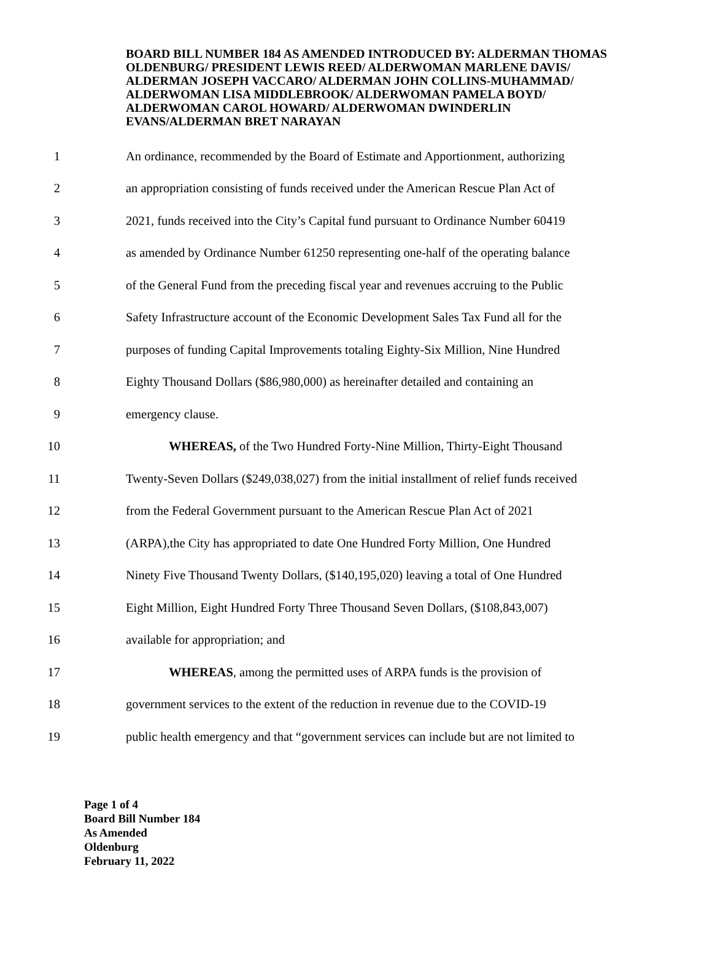BOARD BILL NUMBER 184 AS AMENDED INTRODUCED BY: ALDERMAN THOMAS OLDENBURG/ PRESIDENT LEWIS REED/ ALDERWOMAN MARLENE DAVIS/ ALDERMAN JOSEPH VACCARO/ ALDERMAN JOHN COLLINS-MUHAMMAD/ ALDERWOMAN LISA MIDDLEBROOK/ ALDERWOMAN PAMELA BOYD/ ALDERWOMAN CAROL HOWARD/ ALDERWOMAN DWINDERLIN EVANS/ALDERMAN BRET NARAYAN
1
An ordinance, recommended by the Board of Estimate and Apportionment, authorizing
2
an appropriation consisting of funds received under the American Rescue Plan Act of
3
2021, funds received into the City’s Capital fund pursuant to Ordinance Number 60419
4
as amended by Ordinance Number 61250 representing one-half of the operating balance
5
of the General Fund from the preceding fiscal year and revenues accruing to the Public
6
Safety Infrastructure account of the Economic Development Sales Tax Fund all for the
7
purposes of funding Capital Improvements totaling Eighty-Six Million, Nine Hundred
8
Eighty Thousand Dollars ($86,980,000) as hereinafter detailed and containing an
9 emergency clause.
10
WHEREAS, of the Two Hundred Forty-Nine Million, Thirty-Eight Thousand
11
Twenty-Seven Dollars ($249,038,027) from the initial installment of relief funds received
12
from the Federal Government pursuant to the American Rescue Plan Act of 2021
13
(ARPA),the City has appropriated to date One Hundred Forty Million, One Hundred
14
Ninety Five Thousand Twenty Dollars, ($140,195,020) leaving a total of One Hundred
15
Eight Million, Eight Hundred Forty Three Thousand Seven Dollars, ($108,843,007)
16
available for appropriation; and
17
WHEREAS, among the permitted uses of ARPA funds is the provision of
18
government services to the extent of the reduction in revenue due to the COVID-19
19
public health emergency and that “government services can include but are not limited to
Page 1 of 4
Board Bill Number 184
As Amended
Oldenburg
February 11, 2022